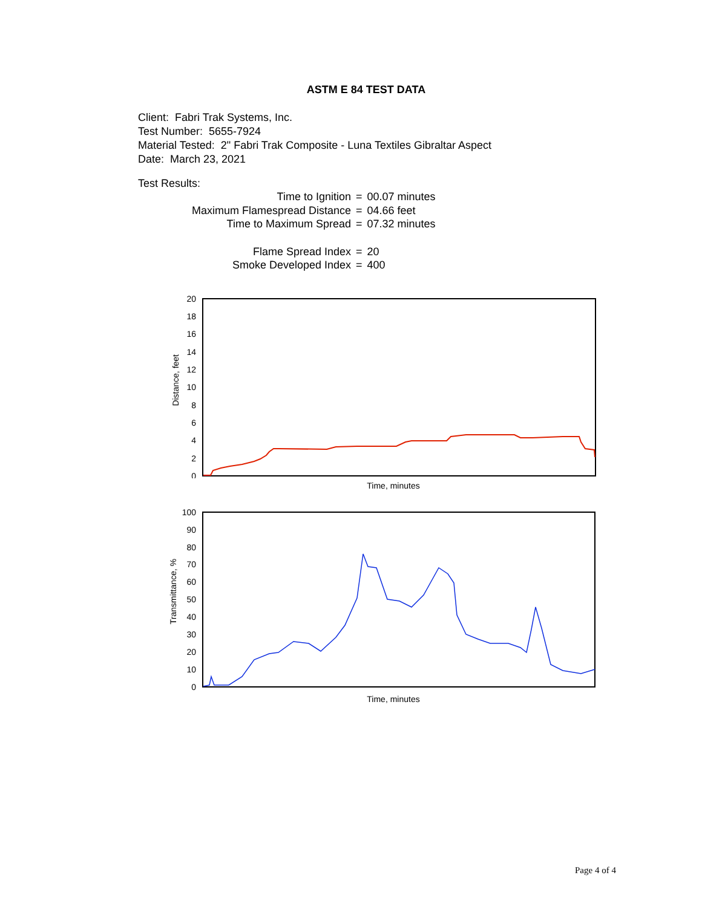ASTM E 84 TEST DATA
Client: Fabri Trak Systems, Inc.
Test Number: 5655-7924
Material Tested: 2" Fabri Trak Composite - Luna Textiles Gibraltar Aspect
Date: March 23, 2021
Test Results:
| Time to Ignition | = | 00.07 minutes |
| Maximum Flamespread Distance | = | 04.66 feet |
| Time to Maximum Spread | = | 07.32 minutes |
| Flame Spread Index | = | 20 |
| Smoke Developed Index | = | 400 |
20
18
16
14
12
10
8
6
4
2
0
Distance, feet
Time, minutes
100
90
80
70
60
50
40
30
20
10
0
Transmittance, %
Time, minutes
Page 4 of 4